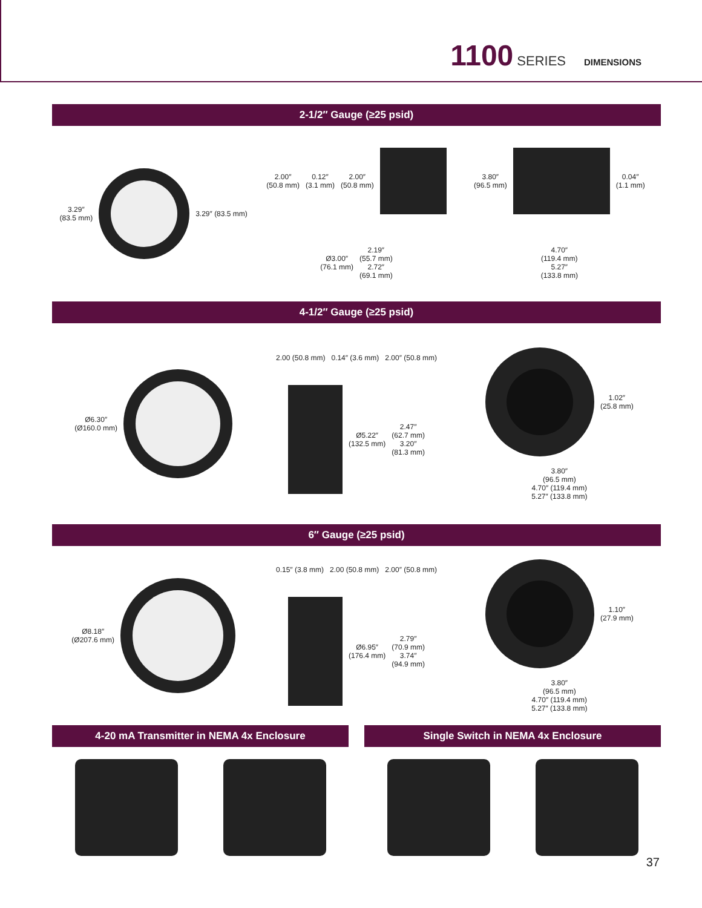1100 SERIES DIMENSIONS
2-1/2″ Gauge (≥25 psid)
3.29″
(83.5 mm)
3.29″ (83.5 mm)
2.00″
(50.8 mm) 0.12″
(3.1 mm) 2.00″
(50.8 mm)
Ø3.00″
(76.1 mm) 2.19″
(55.7 mm)
2.72″
(69.1 mm)
3.80″
(96.5 mm)
0.04″
(1.1 mm) 4.70″
(119.4 mm)
5.27″
(133.8 mm)
4-1/2″ Gauge (≥25 psid)
Ø6.30″
(Ø160.0 mm)
2.00 (50.8 mm) 0.14″ (3.6 mm) 2.00″ (50.8 mm)
Ø5.22″
(132.5 mm) 2.47″
(62.7 mm)
3.20″
(81.3 mm)
1.02″
(25.8 mm) 3.80″
(96.5 mm)
4.70″ (119.4 mm)
5.27″ (133.8 mm)
6″ Gauge (≥25 psid)
Ø8.18″
(Ø207.6 mm)
0.15″ (3.8 mm) 2.00 (50.8 mm) 2.00″ (50.8 mm)
Ø6.95″
(176.4 mm) 2.79″
(70.9 mm)
3.74″
(94.9 mm)
1.10″
(27.9 mm) 3.80″
(96.5 mm)
4.70″ (119.4 mm)
5.27″ (133.8 mm)
4-20 mA Transmitter in NEMA 4x Enclosure
Single Switch in NEMA 4x Enclosure
37